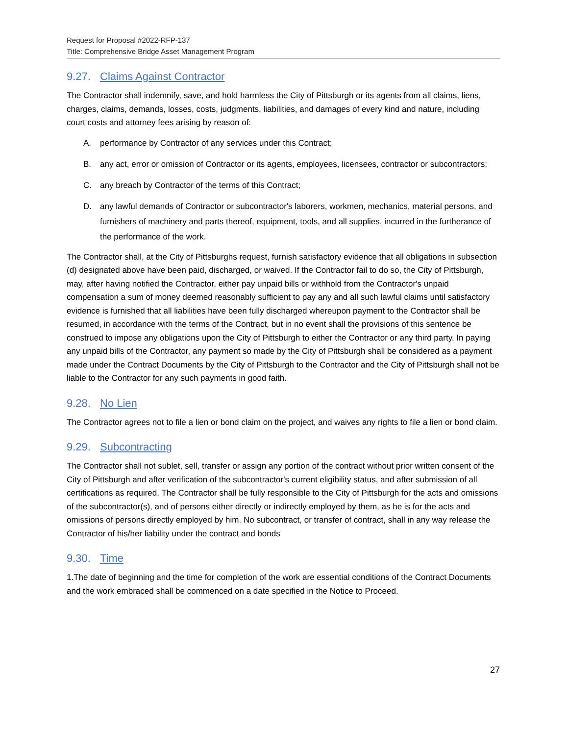Request for Proposal #2022-RFP-137
Title: Comprehensive Bridge Asset Management Program
9.27. Claims Against Contractor
The Contractor shall indemnify, save, and hold harmless the City of Pittsburgh or its agents from all claims, liens, charges, claims, demands, losses, costs, judgments, liabilities, and damages of every kind and nature, including court costs and attorney fees arising by reason of:
A. performance by Contractor of any services under this Contract;
B. any act, error or omission of Contractor or its agents, employees, licensees, contractor or subcontractors;
C. any breach by Contractor of the terms of this Contract;
D. any lawful demands of Contractor or subcontractor's laborers, workmen, mechanics, material persons, and furnishers of machinery and parts thereof, equipment, tools, and all supplies, incurred in the furtherance of the performance of the work.
The Contractor shall, at the City of Pittsburghs request, furnish satisfactory evidence that all obligations in subsection (d) designated above have been paid, discharged, or waived. If the Contractor fail to do so, the City of Pittsburgh, may, after having notified the Contractor, either pay unpaid bills or withhold from the Contractor's unpaid compensation a sum of money deemed reasonably sufficient to pay any and all such lawful claims until satisfactory evidence is furnished that all liabilities have been fully discharged whereupon payment to the Contractor shall be resumed, in accordance with the terms of the Contract, but in no event shall the provisions of this sentence be construed to impose any obligations upon the City of Pittsburgh to either the Contractor or any third party. In paying any unpaid bills of the Contractor, any payment so made by the City of Pittsburgh shall be considered as a payment made under the Contract Documents by the City of Pittsburgh to the Contractor and the City of Pittsburgh shall not be liable to the Contractor for any such payments in good faith.
9.28. No Lien
The Contractor agrees not to file a lien or bond claim on the project, and waives any rights to file a lien or bond claim.
9.29. Subcontracting
The Contractor shall not sublet, sell, transfer or assign any portion of the contract without prior written consent of the City of Pittsburgh and after verification of the subcontractor's current eligibility status, and after submission of all certifications as required. The Contractor shall be fully responsible to the City of Pittsburgh for the acts and omissions of the subcontractor(s), and of persons either directly or indirectly employed by them, as he is for the acts and omissions of persons directly employed by him. No subcontract, or transfer of contract, shall in any way release the Contractor of his/her liability under the contract and bonds
9.30. Time
1.The date of beginning and the time for completion of the work are essential conditions of the Contract Documents and the work embraced shall be commenced on a date specified in the Notice to Proceed.
27